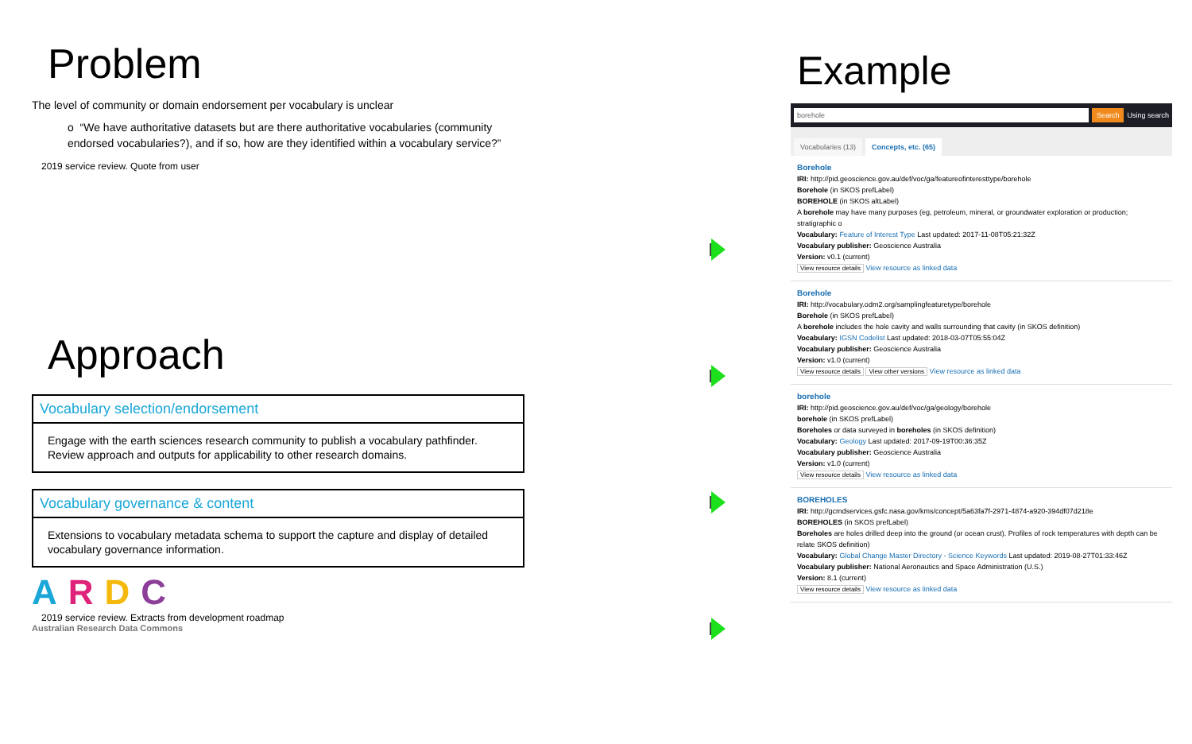Problem
The level of community or domain endorsement per vocabulary is unclear
o “We have authoritative datasets but are there authoritative vocabularies (community endorsed vocabularies?), and if so, how are they identified within a vocabulary service?”
2019 service review. Quote from user
Approach
Vocabulary selection/endorsement
Engage with the earth sciences research community to publish a vocabulary pathfinder. Review approach and outputs for applicability to other research domains.
Vocabulary governance & content
Extensions to vocabulary metadata schema to support the capture and display of detailed vocabulary governance information.
ARDC
2019 service review. Extracts from development roadmap
Australian Research Data Commons
Example
borehole Search Using search
Vocabularies (13) Concepts, etc. (65)
Borehole
IRI: http://pid.geoscience.gov.au/def/voc/ga/featureofinteresttype/borehole
Borehole (in SKOS prefLabel)
BOREHOLE (in SKOS altLabel)
A borehole may have many purposes (eg, petroleum, mineral, or groundwater exploration or production; stratigraphic o
Vocabulary: Feature of Interest Type Last updated: 2017-11-08T05:21:32Z
Vocabulary publisher: Geoscience Australia
Version: v0.1 (current)
View resource details View resource as linked data
Borehole
IRI: http://vocabulary.odm2.org/samplingfeaturetype/borehole
Borehole (in SKOS prefLabel)
A borehole includes the hole cavity and walls surrounding that cavity (in SKOS definition)
Vocabulary: IGSN Codelist Last updated: 2018-03-07T05:55:04Z
Vocabulary publisher: Geoscience Australia
Version: v1.0 (current)
View resource details View other versions View resource as linked data
borehole
IRI: http://pid.geoscience.gov.au/def/voc/ga/geology/borehole
borehole (in SKOS prefLabel)
Boreholes or data surveyed in boreholes (in SKOS definition)
Vocabulary: Geology Last updated: 2017-09-19T00:36:35Z
Vocabulary publisher: Geoscience Australia
Version: v1.0 (current)
View resource details View resource as linked data
BOREHOLES
IRI: http://gcmdservices.gsfc.nasa.gov/kms/concept/5a63fa7f-2971-4874-a920-394df07d218e
BOREHOLES (in SKOS prefLabel)
Boreholes are holes drilled deep into the ground (or ocean crust). Profiles of rock temperatures with depth can be relate SKOS definition)
Vocabulary: Global Change Master Directory - Science Keywords Last updated: 2019-08-27T01:33:46Z
Vocabulary publisher: National Aeronautics and Space Administration (U.S.)
Version: 8.1 (current)
View resource details View resource as linked data